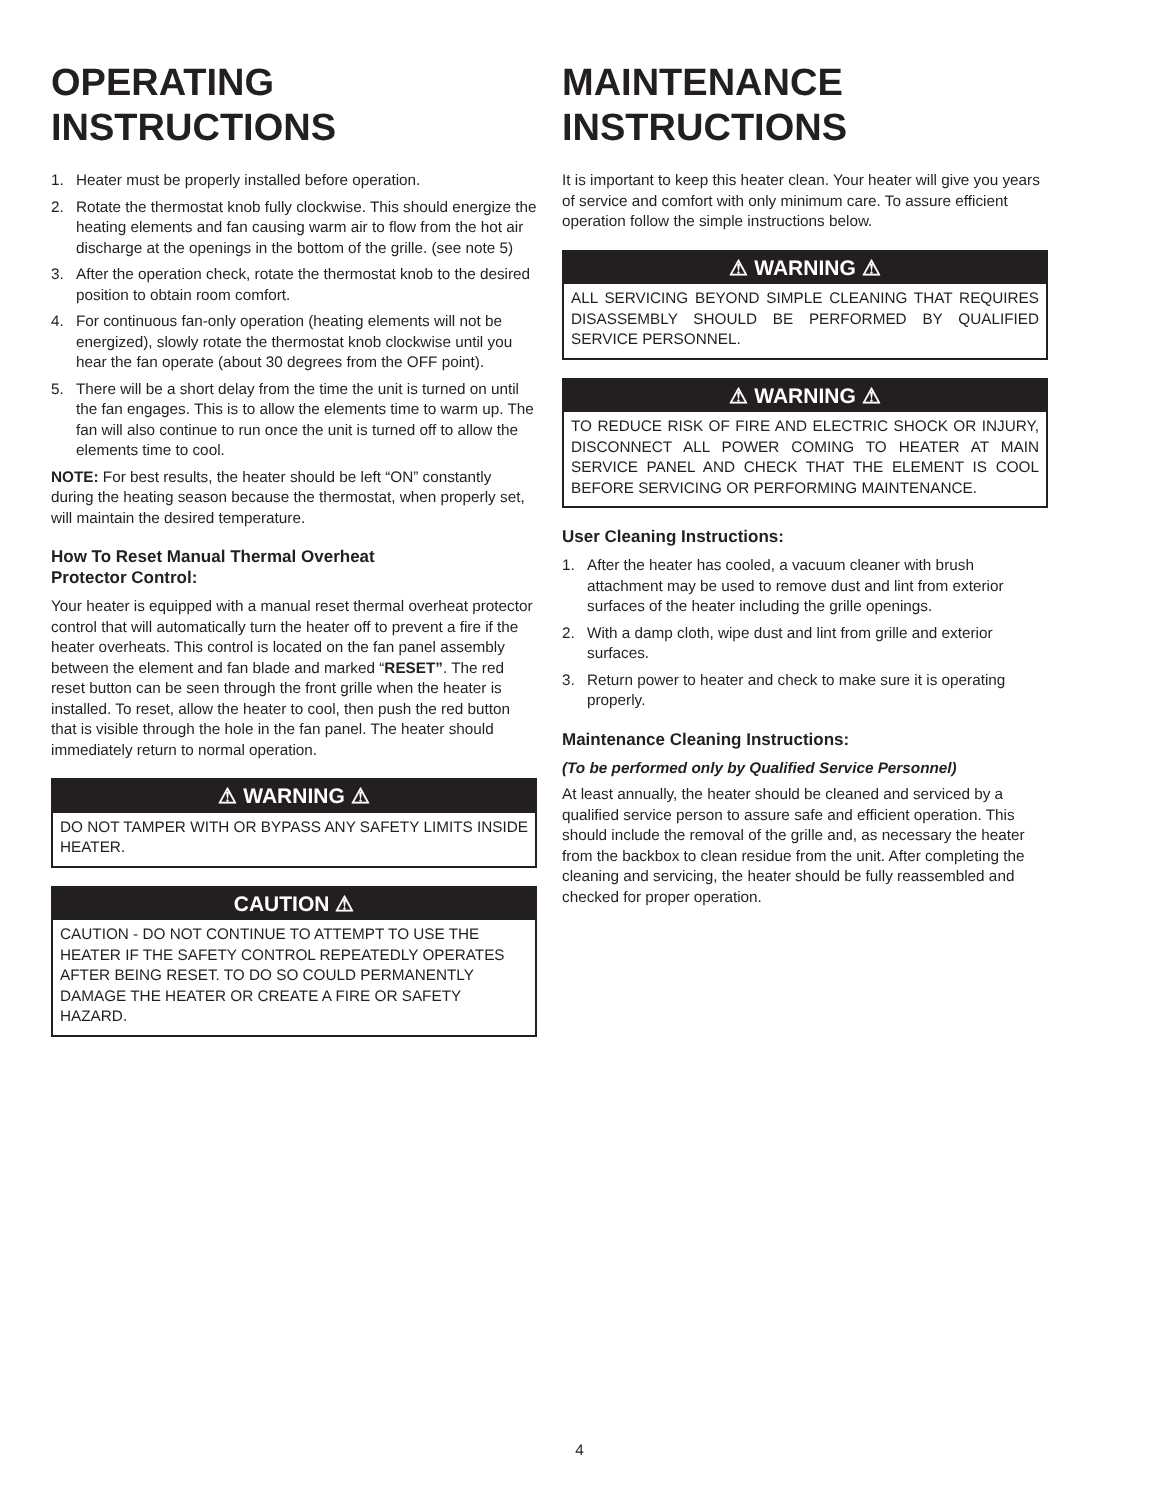OPERATING
INSTRUCTIONS
1. Heater must be properly installed before operation.
2. Rotate the thermostat knob fully clockwise. This should energize the heating elements and fan causing warm air to flow from the hot air discharge at the openings in the bottom of the grille. (see note 5)
3. After the operation check, rotate the thermostat knob to the desired position to obtain room comfort.
4. For continuous fan-only operation (heating elements will not be energized), slowly rotate the thermostat knob clockwise until you hear the fan operate (about 30 degrees from the OFF point).
5. There will be a short delay from the time the unit is turned on until the fan engages. This is to allow the elements time to warm up. The fan will also continue to run once the unit is turned off to allow the elements time to cool.
NOTE: For best results, the heater should be left “ON” constantly during the heating season because the thermostat, when properly set, will maintain the desired temperature.
How To Reset Manual Thermal Overheat
Protector Control:
Your heater is equipped with a manual reset thermal overheat protector control that will automatically turn the heater off to prevent a fire if the heater overheats. This control is located on the fan panel assembly between the element and fan blade and marked “RESET”. The red reset button can be seen through the front grille when the heater is installed. To reset, allow the heater to cool, then push the red button that is visible through the hole in the fan panel. The heater should immediately return to normal operation.
⚠ WARNING ⚠
DO NOT TAMPER WITH OR BYPASS ANY SAFETY LIMITS INSIDE HEATER.
CAUTION ⚠
CAUTION - DO NOT CONTINUE TO ATTEMPT TO USE THE HEATER IF THE SAFETY CONTROL REPEATEDLY OPERATES AFTER BEING RESET. TO DO SO COULD PERMANENTLY DAMAGE THE HEATER OR CREATE A FIRE OR SAFETY HAZARD.
MAINTENANCE
INSTRUCTIONS
It is important to keep this heater clean. Your heater will give you years of service and comfort with only minimum care. To assure efficient operation follow the simple instructions below.
⚠ WARNING ⚠
ALL SERVICING BEYOND SIMPLE CLEANING THAT REQUIRES DISASSEMBLY SHOULD BE PERFORMED BY QUALIFIED SERVICE PERSONNEL.
⚠ WARNING ⚠
TO REDUCE RISK OF FIRE AND ELECTRIC SHOCK OR INJURY, DISCONNECT ALL POWER COMING TO HEATER AT MAIN SERVICE PANEL AND CHECK THAT THE ELEMENT IS COOL BEFORE SERVICING OR PERFORMING MAINTENANCE.
User Cleaning Instructions:
1. After the heater has cooled, a vacuum cleaner with brush attachment may be used to remove dust and lint from exterior surfaces of the heater including the grille openings.
2. With a damp cloth, wipe dust and lint from grille and exterior surfaces.
3. Return power to heater and check to make sure it is operating properly.
Maintenance Cleaning Instructions:
(To be performed only by Qualified Service Personnel)
At least annually, the heater should be cleaned and serviced by a qualified service person to assure safe and efficient operation. This should include the removal of the grille and, as necessary the heater from the backbox to clean residue from the unit. After completing the cleaning and servicing, the heater should be fully reassembled and checked for proper operation.
4